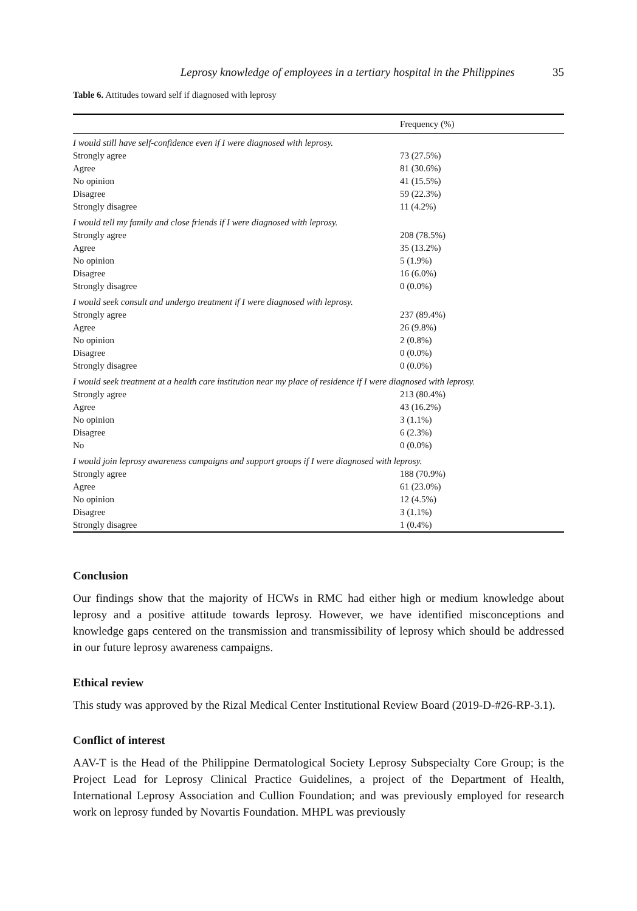Leprosy knowledge of employees in a tertiary hospital in the Philippines 35
Table 6. Attitudes toward self if diagnosed with leprosy
| | Frequency (%) |
| --- | --- |
| I would still have self-confidence even if I were diagnosed with leprosy. | |
| Strongly agree | 73 (27.5%) |
| Agree | 81 (30.6%) |
| No opinion | 41 (15.5%) |
| Disagree | 59 (22.3%) |
| Strongly disagree | 11 (4.2%) |
| I would tell my family and close friends if I were diagnosed with leprosy. | |
| Strongly agree | 208 (78.5%) |
| Agree | 35 (13.2%) |
| No opinion | 5 (1.9%) |
| Disagree | 16 (6.0%) |
| Strongly disagree | 0 (0.0%) |
| I would seek consult and undergo treatment if I were diagnosed with leprosy. | |
| Strongly agree | 237 (89.4%) |
| Agree | 26 (9.8%) |
| No opinion | 2 (0.8%) |
| Disagree | 0 (0.0%) |
| Strongly disagree | 0 (0.0%) |
| I would seek treatment at a health care institution near my place of residence if I were diagnosed with leprosy. | |
| Strongly agree | 213 (80.4%) |
| Agree | 43 (16.2%) |
| No opinion | 3 (1.1%) |
| Disagree | 6 (2.3%) |
| No | 0 (0.0%) |
| I would join leprosy awareness campaigns and support groups if I were diagnosed with leprosy. | |
| Strongly agree | 188 (70.9%) |
| Agree | 61 (23.0%) |
| No opinion | 12 (4.5%) |
| Disagree | 3 (1.1%) |
| Strongly disagree | 1 (0.4%) |
Conclusion
Our findings show that the majority of HCWs in RMC had either high or medium knowledge about leprosy and a positive attitude towards leprosy. However, we have identified misconceptions and knowledge gaps centered on the transmission and transmissibility of leprosy which should be addressed in our future leprosy awareness campaigns.
Ethical review
This study was approved by the Rizal Medical Center Institutional Review Board (2019-D-#26-RP-3.1).
Conflict of interest
AAV-T is the Head of the Philippine Dermatological Society Leprosy Subspecialty Core Group; is the Project Lead for Leprosy Clinical Practice Guidelines, a project of the Department of Health, International Leprosy Association and Cullion Foundation; and was previously employed for research work on leprosy funded by Novartis Foundation. MHPL was previously